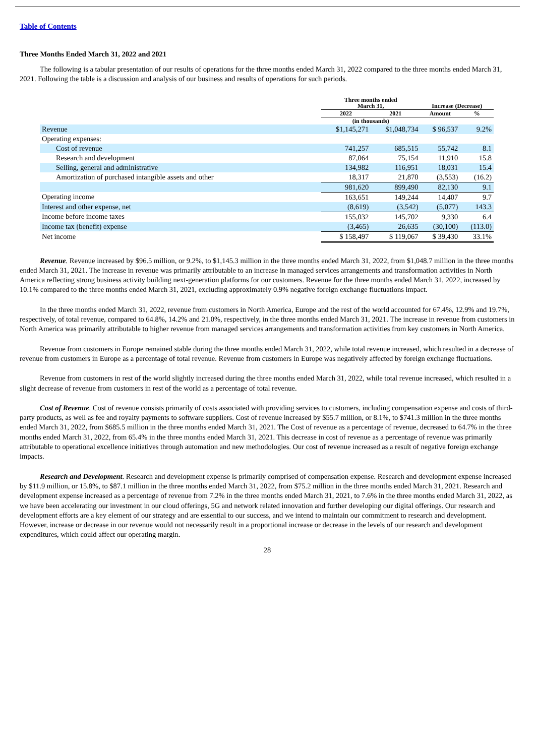Table of Contents
Three Months Ended March 31, 2022 and 2021
The following is a tabular presentation of our results of operations for the three months ended March 31, 2022 compared to the three months ended March 31, 2021. Following the table is a discussion and analysis of our business and results of operations for such periods.
| | Three months ended March 31, | | Increase (Decrease) | |
| --- | --- | --- | --- | --- |
| | 2022 | 2021 | Amount | % |
| | (in thousands) | | | |
| Revenue | $1,145,271 | $1,048,734 | $ 96,537 | 9.2% |
| Operating expenses: | | | | |
| Cost of revenue | 741,257 | 685,515 | 55,742 | 8.1 |
| Research and development | 87,064 | 75,154 | 11,910 | 15.8 |
| Selling, general and administrative | 134,982 | 116,951 | 18,031 | 15.4 |
| Amortization of purchased intangible assets and other | 18,317 | 21,870 | (3,553) | (16.2) |
| | 981,620 | 899,490 | 82,130 | 9.1 |
| Operating income | 163,651 | 149,244 | 14,407 | 9.7 |
| Interest and other expense, net | (8,619) | (3,542) | (5,077) | 143.3 |
| Income before income taxes | 155,032 | 145,702 | 9,330 | 6.4 |
| Income tax (benefit) expense | (3,465) | 26,635 | (30,100) | (113.0) |
| Net income | $ 158,497 | $ 119,067 | $ 39,430 | 33.1% |
Revenue. Revenue increased by $96.5 million, or 9.2%, to $1,145.3 million in the three months ended March 31, 2022, from $1,048.7 million in the three months ended March 31, 2021. The increase in revenue was primarily attributable to an increase in managed services arrangements and transformation activities in North America reflecting strong business activity building next-generation platforms for our customers. Revenue for the three months ended March 31, 2022, increased by 10.1% compared to the three months ended March 31, 2021, excluding approximately 0.9% negative foreign exchange fluctuations impact.
In the three months ended March 31, 2022, revenue from customers in North America, Europe and the rest of the world accounted for 67.4%, 12.9% and 19.7%, respectively, of total revenue, compared to 64.8%, 14.2% and 21.0%, respectively, in the three months ended March 31, 2021. The increase in revenue from customers in North America was primarily attributable to higher revenue from managed services arrangements and transformation activities from key customers in North America.
Revenue from customers in Europe remained stable during the three months ended March 31, 2022, while total revenue increased, which resulted in a decrease of revenue from customers in Europe as a percentage of total revenue. Revenue from customers in Europe was negatively affected by foreign exchange fluctuations.
Revenue from customers in rest of the world slightly increased during the three months ended March 31, 2022, while total revenue increased, which resulted in a slight decrease of revenue from customers in rest of the world as a percentage of total revenue.
Cost of Revenue. Cost of revenue consists primarily of costs associated with providing services to customers, including compensation expense and costs of third-party products, as well as fee and royalty payments to software suppliers. Cost of revenue increased by $55.7 million, or 8.1%, to $741.3 million in the three months ended March 31, 2022, from $685.5 million in the three months ended March 31, 2021. The Cost of revenue as a percentage of revenue, decreased to 64.7% in the three months ended March 31, 2022, from 65.4% in the three months ended March 31, 2021. This decrease in cost of revenue as a percentage of revenue was primarily attributable to operational excellence initiatives through automation and new methodologies. Our cost of revenue increased as a result of negative foreign exchange impacts.
Research and Development. Research and development expense is primarily comprised of compensation expense. Research and development expense increased by $11.9 million, or 15.8%, to $87.1 million in the three months ended March 31, 2022, from $75.2 million in the three months ended March 31, 2021. Research and development expense increased as a percentage of revenue from 7.2% in the three months ended March 31, 2021, to 7.6% in the three months ended March 31, 2022, as we have been accelerating our investment in our cloud offerings, 5G and network related innovation and further developing our digital offerings. Our research and development efforts are a key element of our strategy and are essential to our success, and we intend to maintain our commitment to research and development. However, increase or decrease in our revenue would not necessarily result in a proportional increase or decrease in the levels of our research and development expenditures, which could affect our operating margin.
28